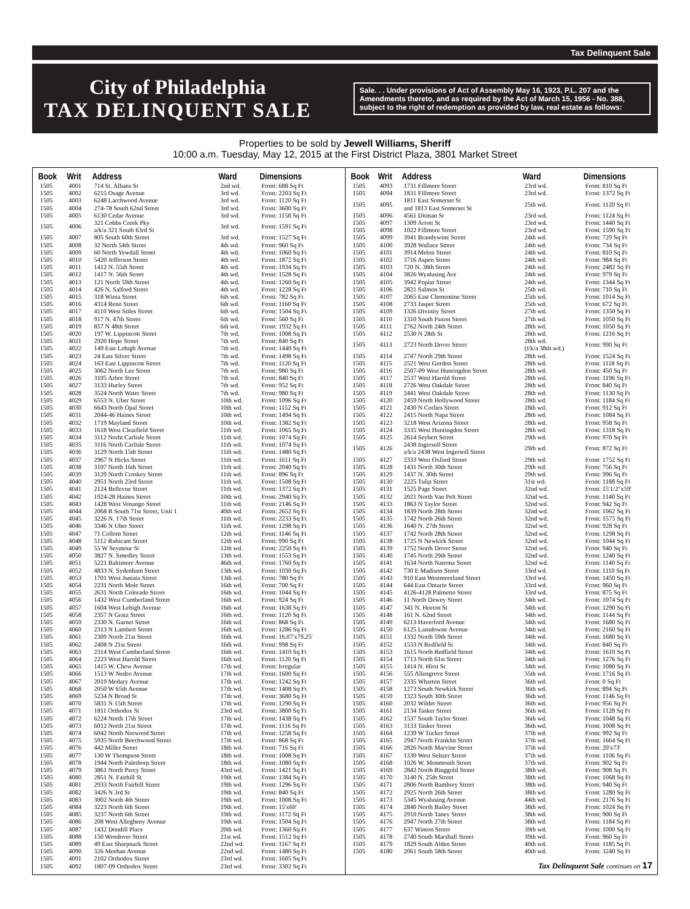Tax Delinquent Sale
City of Philadelphia
TAX DELINQUENT SALE
Sale. . . Under provisions of Act of Assembly May 16, 1923, P.L. 207 and the Amendments thereto, and as required by the Act of March 15, 1956 - No. 388, subject to the right of redemption as provided by law, real estate as follows:
Properties to be sold by Jewell Williams, Sheriff
10:00 a.m. Tuesday, May 12, 2015 at the First District Plaza, 3801 Market Street
| Book | Writ | Address | Ward | Dimensions |
| --- | --- | --- | --- | --- |
| 1505 | 4001 | 714 St. Albans St | 2nd wd. | Front: 688 Sq Ft |
| 1505 | 4002 | 6215 Osage Avenue | 3rd wd. | Front: 2203 Sq Ft |
| 1505 | 4003 | 6248 Larchwood Avenue | 3rd wd. | Front: 1120 Sq Ft |
| 1505 | 4004 | 274-78 South 62nd Street | 3rd wd. | Front: 3600 Sq Ft |
| 1505 | 4005 | 6130 Cedar Avenue | 3rd wd. | Front: 1158 Sq Ft |
| 1505 | 4006 | 321 Cobbs Creek Pky a/k/a 321 South 63rd St | 3rd wd. | Front: 1591 Sq Ft |
| 1505 | 4007 | 805 South 60th Street | 3rd wd. | Front: 1527 Sq Ft |
| 1505 | 4008 | 32 North 54th Street | 4th wd. | Front: 960 Sq Ft |
| 1505 | 4009 | 60 North Yewdall Street | 4th wd. | Front: 1060 Sq Ft |
| 1505 | 4010 | 5420 Jefferson Street | 4th wd. | Front: 1872 Sq Ft |
| 1505 | 4011 | 1412 N. 55th Street | 4th wd. | Front: 1934 Sq Ft |
| 1505 | 4012 | 1417 N. 56th Street | 4th wd. | Front: 1528 Sq Ft |
| 1505 | 4013 | 121 North 59th Street | 4th wd. | Front: 1260 Sq Ft |
| 1505 | 4014 | 426 N. Salford Street | 4th wd. | Front: 1228 Sq Ft |
| 1505 | 4015 | 318 Wiota Street | 6th wd. | Front: 782 Sq Ft |
| 1505 | 4016 | 4314 Reno Street | 6th wd. | Front: 1160 Sq Ft |
| 1505 | 4017 | 4110 West Stiles Street | 6th wd. | Front: 1504 Sq Ft |
| 1505 | 4018 | 917 N. 47th Street | 6th wd. | Front: 560 Sq Ft |
| 1505 | 4019 | 857 N 48th Street | 6th wd. | Front: 1932 Sq Ft |
| 1505 | 4020 | 197 W. Lippincott Street | 7th wd. | Front: 1008 Sq Ft |
| 1505 | 4021 | 2920 Hope Street | 7th wd. | Front: 840 Sq Ft |
| 1505 | 4022 | 149 East Lehigh Avenue | 7th wd. | Front: 1440 Sq Ft |
| 1505 | 4023 | 24 East Silver Street | 7th wd. | Front: 1498 Sq Ft |
| 1505 | 4024 | 163 East Lippincott Street | 7th wd. | Front: 1120 Sq Ft |
| 1505 | 4025 | 3062 North Lee Street | 7th wd. | Front: 980 Sq Ft |
| 1505 | 4026 | 3105 Arbor Street | 7th wd. | Front: 840 Sq Ft |
| 1505 | 4027 | 3133 Hurley Street | 7th wd. | Front: 952 Sq Ft |
| 1505 | 4028 | 3524 North Water Street | 7th wd. | Front: 980 Sq Ft |
| 1505 | 4029 | 6553 N. Uber Street | 10th wd. | Front: 1096 Sq Ft |
| 1505 | 4030 | 6643 North Opal Street | 10th wd. | Front: 1152 Sq Ft |
| 1505 | 4031 | 2044-46 Haines Street | 10th wd. | Front: 1494 Sq Ft |
| 1505 | 4032 | 1719 Mayland Street | 10th wd. | Front: 1382 Sq Ft |
| 1505 | 4033 | 1618 West Clearfield Street | 11th wd. | Front: 1065 Sq Ft |
| 1505 | 4034 | 3112 Norht Carlisle Street | 11th wd. | Front: 1074 Sq Ft |
| 1505 | 4035 | 3116 North Carlisle Street | 11th wd. | Front: 1074 Sq Ft |
| 1505 | 4036 | 3129 North 15th Street | 11th wd. | Front: 1480 Sq Ft |
| 1505 | 4037 | 2967 N Hicks Street | 11th wd. | Front: 1611 Sq Ft |
| 1505 | 4038 | 3107 North 16th Street | 11th wd. | Front: 2040 Sq Ft |
| 1505 | 4039 | 3129 North Croskey Street | 11th wd. | Front: 896 Sq Ft |
| 1505 | 4040 | 2951 North 23rd Street | 11th wd. | Front: 1508 Sq Ft |
| 1505 | 4041 | 2124 Bellevue Street | 11th wd. | Front: 1372 Sq Ft |
| 1505 | 4042 | 1924-28 Haines Street | 10th wd. | Front: 2940 Sq Ft |
| 1505 | 4043 | 1428 West Venango Street | 11th wd. | Front: 2146 Sq Ft |
| 1505 | 4044 | 2068 R South 71st Street, Unit 1 | 40th wd. | Front: 2652 Sq Ft |
| 1505 | 4045 | 3226 N. 17th Street | 11th wd. | Front: 2233 Sq Ft |
| 1505 | 4046 | 3346 N Uber Street | 11th wd. | Front: 1298 Sq Ft |
| 1505 | 4047 | 71 Collom Street | 12th wd. | Front: 1146 Sq Ft |
| 1505 | 4048 | 5112 Rubicam Street | 12th wd. | Front: 990 Sq Ft |
| 1505 | 4049 | 55 W Seymour St | 12th wd. | Front: 2250 Sq Ft |
| 1505 | 4050 | 3827 N. Smedley Street | 13th wd. | Front: 1553 Sq Ft |
| 1505 | 4051 | 5221 Baltimore Avenue | 46th wd. | Front: 1760 Sq Ft |
| 1505 | 4052 | 4833 N. Sydenham Street | 13th wd. | Front: 1030 Sq Ft |
| 1505 | 4053 | 1701 West Juniata Street | 13th wd. | Front: 780 Sq Ft |
| 1505 | 4054 | 2231 North Mole Street | 16th wd. | Front: 700 Sq Ft |
| 1505 | 4055 | 2631 North Colorado Street | 16th wd. | Front: 1044 Sq Ft |
| 1505 | 4056 | 1432 West Cumberland Street | 16th wd. | Front: 924 Sq Ft |
| 1505 | 4057 | 1604 West Lehigh Avenue | 16th wd. | Front: 1638 Sq Ft |
| 1505 | 4058 | 2357 N Gratz Street | 16th wd. | Front: 1120 Sq Ft |
| 1505 | 4059 | 2330 N. Garnet Street | 16th wd. | Front: 868 Sq Ft |
| 1505 | 4060 | 2313 N Lambert Street | 16th wd. | Front: 1286 Sq Ft |
| 1505 | 4061 | 2309 North 21st Street | 16th wd. | Front: 16.07'x79.25' |
| 1505 | 4062 | 2408 N 21st Street | 16th wd. | Front: 998 Sq Ft |
| 1505 | 4063 | 2314 West Cumberland Street | 16th wd. | Front: 1410 Sq Ft |
| 1505 | 4064 | 2223 West Harold Street | 16th wd. | Front: 1120 Sq Ft |
| 1505 | 4065 | 1415 W. Chew Avenue | 17th wd. | Front: Irregular |
| 1505 | 4066 | 1513 W Nedro Avenue | 17th wd. | Front: 1600 Sq Ft |
| 1505 | 4067 | 2019 Medary Avenue | 17th wd. | Front: 1242 Sq Ft |
| 1505 | 4068 | 2050 W 65th Avenue | 17th wd. | Front: 1408 Sq Ft |
| 1505 | 4069 | 5234 N Broad St | 17th wd. | Front: 3680 Sq Ft |
| 1505 | 4070 | 5831 N 15th Street | 17th wd. | Front: 1290 Sq Ft |
| 1505 | 4071 | 1811 Orthodox St | 23rd wd. | Front: 3800 Sq Ft |
| 1505 | 4072 | 6224 North 17th Street | 17th wd. | Front: 1438 Sq Ft |
| 1505 | 4073 | 6012 North 21st Street | 17th wd. | Front: 1116 Sq Ft |
| 1505 | 4074 | 6042 North Norwood Street | 17th wd. | Front: 1258 Sq Ft |
| 1505 | 4075 | 5935 North Beechwood Street | 17th wd. | Front: 868 Sq Ft |
| 1505 | 4076 | 442 Miller Street | 18th wd. | Front: 716 Sq Ft |
| 1505 | 4077 | 130 W Thompson Street | 18th wd. | Front: 1008 Sq Ft |
| 1505 | 4078 | 1944 North Palethorp Street | 18th wd. | Front: 1080 Sq Ft |
| 1505 | 4079 | 3861 North Percy Street | 43rd wd. | Front: 1421 Sq Ft |
| 1505 | 4080 | 2851 N. Fairhill St | 19th wd. | Front: 1384 Sq Ft |
| 1505 | 4081 | 2933 North Fairhill Street | 19th wd. | Front: 1296 Sq Ft |
| 1505 | 4082 | 3426 N 3rd St | 19th wd. | Front: 840 Sq Ft |
| 1505 | 4083 | 3002 North 4th Street | 19th wd. | Front: 1008 Sq Ft |
| 1505 | 4084 | 3223 North 6th Street | 19th wd. | Front: 15'x60' |
| 1505 | 4085 | 3237 North 6th Street | 19th wd. | Front: 1172 Sq Ft |
| 1505 | 4086 | 208 West Allegheny Avenue | 19th wd. | Front: 1504 Sq Ft |
| 1505 | 4087 | 1432 Dondill Place | 20th wd. | Front: 1360 Sq Ft |
| 1505 | 4088 | 150 Wendover Street | 21st wd. | Front: 1512 Sq Ft |
| 1505 | 4089 | 49 East Sharpnack Street | 22nd wd. | Front: 1167 Sq Ft |
| 1505 | 4090 | 326 Meehan Avenue | 22nd wd. | Front: 1480 Sq Ft |
| 1505 | 4091 | 2102 Orthodox Street | 23rd wd. | Front: 1605 Sq Ft |
| 1505 | 4092 | 1807-09 Orthodox Street | 23rd wd. | Front: 3302 Sq Ft |
| Book | Writ | Address | Ward | Dimensions |
| --- | --- | --- | --- | --- |
| 1505 | 4093 | 1731 Fillmore Street | 23rd wd. | Front: 810 Sq Ft |
| 1505 | 4094 | 1831 Fillmore Street | 23rd wd. | Front: 1372 Sq Ft |
| 1505 | 4095 | 1811 East Somerset St and 1813 East Somerset St | 25th wd. | Front: 1120 Sq Ft |
| 1505 | 4096 | 4561 Ditman St | 23rd wd. | Front: 1124 Sq Ft |
| 1505 | 4097 | 1309 Arrott St | 23rd wd. | Front: 1440 Sq Ft |
| 1505 | 4098 | 1022 Fillmore Street | 23rd wd. | Front: 1590 Sq Ft |
| 1505 | 4099 | 3941 Brandywine Street | 24th wd. | Front: 729 Sq Ft |
| 1505 | 4100 | 3928 Wallace Street | 24th wd. | Front: 734 Sq Ft |
| 1505 | 4101 | 3914 Melon Street | 24th wd. | Front: 810 Sq Ft |
| 1505 | 4102 | 3716 Aspen Street | 24th wd. | Front: 984 Sq Ft |
| 1505 | 4103 | 720 N. 38th Street | 24th wd. | Front: 2482 Sq Ft |
| 1505 | 4104 | 3826 Wyalusing Ave | 24th wd. | Front: 979 Sq Ft |
| 1505 | 4105 | 3942 Poplar Street | 24th wd. | Front: 1344 Sq Ft |
| 1505 | 4106 | 2821 Salmon St | 25th wd. | Front: 710 Sq Ft |
| 1505 | 4107 | 2065 East Clementine Street | 25th wd. | Front: 1014 Sq Ft |
| 1505 | 4108 | 2733 Jasper Street | 25th wd. | Front: 672 Sq Ft |
| 1505 | 4109 | 1326 Divinity Street | 27th wd. | Front: 1350 Sq Ft |
| 1505 | 4110 | 1310 South Paxon Street | 27th wd. | Front: 1050 Sq Ft |
| 1505 | 4111 | 2762 North 24th Street | 28th wd. | Front: 1050 Sq Ft |
| 1505 | 4112 | 2530 N 28th St | 28th wd. | Front: 1216 Sq Ft |
| 1505 | 4113 | 2723 North Dover Street | 28th wd. (f/k/a 38th wd.) | Front: 990 Sq Ft |
| 1505 | 4114 | 2747 North 29th Street | 28th wd. | Front: 1524 Sq Ft |
| 1505 | 4115 | 2521 West Gordon Street | 28th wd. | Front: 1118 Sq Ft |
| 1505 | 4116 | 2507-09 West Huntingdon Street | 28th wd. | Front: 450 Sq Ft |
| 1505 | 4117 | 2537 West Harold Street | 28th wd. | Front: 1196 Sq Ft |
| 1505 | 4118 | 2726 West Oakdale Street | 28th wd. | Front: 840 Sq Ft |
| 1505 | 4119 | 2441 West Oakdale Street | 28th wd. | Front: 1130 Sq Ft |
| 1505 | 4120 | 2459 North Hollywood Street | 28th wd. | Front: 1184 Sq Ft |
| 1505 | 4121 | 2430 N Corlies Street | 28th wd. | Front: 912 Sq Ft |
| 1505 | 4122 | 2415 North Napa Street | 28th wd. | Front: 1084 Sq Ft |
| 1505 | 4123 | 3218 West Arizona Street | 28th wd. | Front: 958 Sq Ft |
| 1505 | 4124 | 3335 West Huntingdon Street | 28th wd. | Front: 1318 Sq Ft |
| 1505 | 4125 | 2614 Seybert Street | 29th wd. | Front: 970 Sq Ft |
| 1505 | 4126 | 2438 Ingersoll Street a/k/a 2438 West Ingersoll Street | 29th wd. | Front: 872 Sq Ft |
| 1505 | 4127 | 2333 West Oxford Street | 29th wd. | Front: 1752 Sq Ft |
| 1505 | 4128 | 1431 North 30th Street | 29th wd. | Front: 756 Sq Ft |
| 1505 | 4129 | 1437 N. 30th Street | 29th wd. | Front: 996 Sq Ft |
| 1505 | 4130 | 2225 Tulip Street | 31st wd. | Front: 1188 Sq Ft |
| 1505 | 4131 | 1525 Page Street | 32nd wd. | Front: 15'1/2"x59' |
| 1505 | 4132 | 2021 North Van Pelt Street | 32nd wd. | Front: 1140 Sq Ft |
| 1505 | 4133 | 1863 N Taylor Street | 32nd wd. | Front: 942 Sq Ft |
| 1505 | 4134 | 1839 North 28th Street | 32nd wd. | Front: 1062 Sq Ft |
| 1505 | 4135 | 1742 North 26th Street | 32nd wd. | Front: 1575 Sq Ft |
| 1505 | 4136 | 1640 N. 27th Street | 32nd wd. | Front: 928 Sq Ft |
| 1505 | 4137 | 1742 North 28th Street | 32nd wd. | Front: 1298 Sq Ft |
| 1505 | 4138 | 1725 N Newkirk Street | 32nd wd. | Front: 1044 Sq Ft |
| 1505 | 4139 | 1752 North Dover Street | 32nd wd. | Front: 940 Sq Ft |
| 1505 | 4140 | 1745 North 29th Street | 32nd wd. | Front: 1240 Sq Ft |
| 1505 | 4141 | 1634 North Natrona Street | 32nd wd. | Front: 1140 Sq Ft |
| 1505 | 4142 | 730 E Madison Street | 33rd wd. | Front: 1110 Sq Ft |
| 1505 | 4143 | 910 East Westmoreland Street | 33rd wd. | Front: 1450 Sq Ft |
| 1505 | 4144 | 644 East Ontario Street | 33rd wd. | Front: 960 Sq Ft |
| 1505 | 4145 | 4126-4128 Palmetto Street | 33rd wd. | Front: 875 Sq Ft |
| 1505 | 4146 | 11 North Dewey Street | 34th wd. | Front: 1074 Sq Ft |
| 1505 | 4147 | 341 N. Horton St | 34th wd. | Front: 1290 Sq Ft |
| 1505 | 4148 | 161 N. 62nd Street | 34th wd. | Front: 1144 Sq Ft |
| 1505 | 4149 | 6213 Haverford Avenue | 34th wd. | Front: 1680 Sq Ft |
| 1505 | 4150 | 6125 Lansdowne Avenue | 34th wd. | Front: 2160 Sq Ft |
| 1505 | 4151 | 1332 North 59th Street | 34th wd. | Front: 1680 Sq Ft |
| 1505 | 4152 | 1533 N Redfield St | 34th wd. | Front: 840 Sq Ft |
| 1505 | 4153 | 1615 North Redfield Street | 34th wd. | Front: 1610 Sq Ft |
| 1505 | 4154 | 1713 North 61st Street | 34th wd. | Front: 1276 Sq Ft |
| 1505 | 4155 | 1414 N. Hirst St | 34th wd. | Front: 1080 Sq Ft |
| 1505 | 4156 | 555 Allengrove Street | 35th wd. | Front: 1716 Sq Ft |
| 1505 | 4157 | 2335 Wharton Street | 36th wd. | Front: 0 Sq Ft |
| 1505 | 4158 | 1273 South Newkirk Street | 36th wd. | Front: 894 Sq Ft |
| 1505 | 4159 | 1323 South 30th Street | 36th wd. | Front: 1146 Sq Ft |
| 1505 | 4160 | 2032 Wilder Street | 36th wd. | Front: 956 Sq Ft |
| 1505 | 4161 | 2134 Tasker Street | 36th wd. | Front: 1128 Sq Ft |
| 1505 | 4162 | 1537 South Taylor Street | 36th wd. | Front: 1048 Sq Ft |
| 1505 | 4163 | 3133 Tasker Street | 36th wd. | Front: 1008 Sq Ft |
| 1505 | 4164 | 1239 W Tucker Street | 37th wd. | Front: 992 Sq Ft |
| 1505 | 4165 | 2947 North Franklin Street | 37th wd. | Front: 1664 Sq Ft |
| 1505 | 4166 | 2826 North Marvine Street | 37th wd. | Front: 20'x73' |
| 1505 | 4167 | 1330 West Seltzer Street | 37th wd. | Front: 1106 Sq Ft |
| 1505 | 4168 | 1026 W. Monmouth Street | 37th wd. | Front: 902 Sq Ft |
| 1505 | 4169 | 2842 North Ringgold Street | 38th wd. | Front: 908 Sq Ft |
| 1505 | 4170 | 3140 N. 25th Street | 38th wd. | Front: 1068 Sq Ft |
| 1505 | 4171 | 2806 North Bambrey Street | 38th wd. | Front: 940 Sq Ft |
| 1505 | 4172 | 2925 North 26th Street | 38th wd. | Front: 1280 Sq Ft |
| 1505 | 4173 | 5345 Wyalusing Avenue | 44th wd. | Front: 2176 Sq Ft |
| 1505 | 4174 | 2840 North Bailey Street | 38th wd. | Front: 1024 Sq Ft |
| 1505 | 4175 | 2910 North Taney Street | 38th wd. | Front: 900 Sq Ft |
| 1505 | 4176 | 2947 North 27th Street | 38th wd. | Front: 1184 Sq Ft |
| 1505 | 4177 | 637 Winton Street | 39th wd. | Front: 1000 Sq Ft |
| 1505 | 4178 | 2740 South Marshall Street | 39th wd. | Front: 960 Sq Ft |
| 1505 | 4179 | 1829 South Alden Street | 40th wd. | Front: 1185 Sq Ft |
| 1505 | 4180 | 2061 South 58th Street | 40th wd. | Front: 3240 Sq Ft |
Tax Delinquent Sale continues on 17